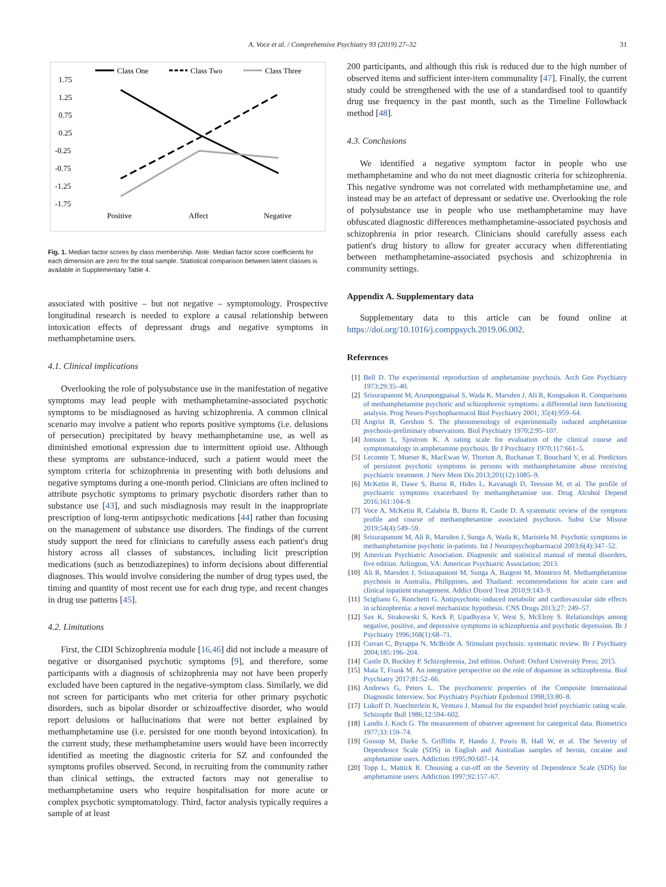A. Voce et al. / Comprehensive Psychiatry 93 (2019) 27–32 31
Class One
Class Two
Class Three
1.75
1.25
0.75
0.25
-0.25
-0.75
-1.25
-1.75
Positive
Affect
Negative
Fig. 1. Median factor scores by class membership. Note. Median factor score coefficients for each dimension are zero for the total sample. Statistical comparison between latent classes is available in Supplementary Table 4.
associated with positive – but not negative – symptomology. Prospective longitudinal research is needed to explore a causal relationship between intoxication effects of depressant drugs and negative symptoms in methamphetamine users.
4.1. Clinical implications
Overlooking the role of polysubstance use in the manifestation of negative symptoms may lead people with methamphetamine-associated psychotic symptoms to be misdiagnosed as having schizophrenia. A common clinical scenario may involve a patient who reports positive symptoms (i.e. delusions of persecution) precipitated by heavy methamphetamine use, as well as diminished emotional expression due to intermittent opioid use. Although these symptoms are substance-induced, such a patient would meet the symptom criteria for schizophrenia in presenting with both delusions and negative symptoms during a one-month period. Clinicians are often inclined to attribute psychotic symptoms to primary psychotic disorders rather than to substance use [43], and such misdiagnosis may result in the inappropriate prescription of long-term antipsychotic medications [44] rather than focusing on the management of substance use disorders. The findings of the current study support the need for clinicians to carefully assess each patient's drug history across all classes of substances, including licit prescription medications (such as benzodiazepines) to inform decisions about differential diagnoses. This would involve considering the number of drug types used, the timing and quantity of most recent use for each drug type, and recent changes in drug use patterns [45].
4.2. Limitations
First, the CIDI Schizophrenia module [16,46] did not include a measure of negative or disorganised psychotic symptoms [9], and therefore, some participants with a diagnosis of schizophrenia may not have been properly excluded have been captured in the negative-symptom class. Similarly, we did not screen for participants who met criteria for other primary psychotic disorders, such as bipolar disorder or schizoaffective disorder, who would report delusions or hallucinations that were not better explained by methamphetamine use (i.e. persisted for one month beyond intoxication). In the current study, these methamphetamine users would have been incorrectly identified as meeting the diagnostic criteria for SZ and confounded the symptoms profiles observed. Second, in recruiting from the community rather than clinical settings, the extracted factors may not generalise to methamphetamine users who require hospitalisation for more acute or complex psychotic symptomatology. Third, factor analysis typically requires a sample of at least
200 participants, and although this risk is reduced due to the high number of observed items and sufficient inter-item communality [47]. Finally, the current study could be strengthened with the use of a standardised tool to quantify drug use frequency in the past month, such as the Timeline Followback method [48].
4.3. Conclusions
We identified a negative symptom factor in people who use methamphetamine and who do not meet diagnostic criteria for schizophrenia. This negative syndrome was not correlated with methamphetamine use, and instead may be an artefact of depressant or sedative use. Overlooking the role of polysubstance use in people who use methamphetamine may have obfuscated diagnostic differences methamphetamine-associated psychosis and schizophrenia in prior research. Clinicians should carefully assess each patient's drug history to allow for greater accuracy when differentiating between methamphetamine-associated psychosis and schizophrenia in community settings.
Appendix A. Supplementary data
Supplementary data to this article can be found online at https://doi.org/10.1016/j.comppsych.2019.06.002.
References
[1] Bell D. The experimental reproduction of amphetamine psychosis. Arch Gen Psychiatry 1973;29:35–40.
[2] Srisurapanont M, Arunpongpaisal S, Wada K, Marsden J, Ali R, Kongsakon R. Comparisons of methamphetamine psychotic and schizophrenic symptoms: a differential item functioning analysis. Prog Neuro-Psychopharmacol Biol Psychiatry 2001; 35(4):959–64.
[3] Angrist B, Gershon S. The phenomenology of experimentally induced amphetamine psychosis-preliminary observations. Biol Psychiatry 1970;2:95–107.
[4] Jonsson L, Sjostrom K. A rating scale for evaluation of the clinical course and symptomatology in amphetamine psychosis. Br J Psychiatry 1970;117:661–5.
[5] Lecomte T, Mueser K, MacEwan W, Thorton A, Buchanan T, Bouchard V, et al. Predictors of persistent psychotic symptoms in persons with methamphetamine abuse receiving psychiatric treatment. J Nerv Ment Dis 2013;201(12):1085–9.
[6] McKetin R, Dawe S, Burns R, Hides L, Kavanagh D, Teesson M, et al. The profile of psychiatric symptoms exacerbated by methamphetamine use. Drug Alcohol Depend 2016;161:104–9.
[7] Voce A, McKetin R, Calabria B, Burns R, Castle D. A systematic review of the symptom profile and course of methamphetamine associated psychosis. Subst Use Misuse 2019;54(4):549–59.
[8] Srisurapanont M, Ali R, Marsden J, Sunga A, Wada K, Maristela M. Psychotic symptoms in methamphetamine psychotic in-patients. Int J Neuropsychopharmacol 2003;6(4):347–52.
[9] American Psychiatric Association. Diagnostic and statistical manual of mental disorders, five edition. Arlington, VA: American Psychiatric Association; 2013.
[10] Ali R, Marsden J, Srisurapanont M, Sunga A, Baigent M, Monteiro M. Methamphetamine psychosis in Australia, Philippines, and Thailand: recommendations for acute care and clinical inpatient management. Addict Disord Treat 2010;9:143–9.
[11] Scigliano G, Ronchetti G. Antipsychotic-induced metabolic and cardiovascular side effects in schizophrenia: a novel mechanistic hypothesis. CNS Drugs 2013;27: 249–57.
[12] Sax K, Strakowski S, Keck P, Upadhyaya V, West S, McElroy S. Relationships among negative, positive, and depressive symptoms in schizophrenia and psychotic depression. Br J Psychiatry 1996;168(1):68–71.
[13] Curran C, Byrappa N, McBride A. Stimulant psychosis: systematic review. Br J Psychiatry 2004;185:196–204.
[14] Castle D, Buckley P. Schizophrenia, 2nd edition. Oxford: Oxford University Press; 2015.
[15] Maia T, Frank M. An integrative perspective on the role of dopamine in schizophrenia. Biol Psychiatry 2017;81:52–66.
[16] Andrews G, Peters L. The psychometric properties of the Composite International Diagnostic Interview. Soc Psychiatry Psychiatr Epidemiol 1998;33:80–8.
[17] Lukoff D, Nuechterlein K, Ventura J. Manual for the expanded brief psychiatric rating scale. Schizophr Bull 1986;12:594–602.
[18] Landis J, Koch G. The measurement of observer agreement for categorical data. Biometrics 1977;33:159–74.
[19] Gossop M, Darke S, Griffiths P, Hando J, Powis B, Hall W, et al. The Severity of Dependence Scale (SDS) in English and Australian samples of heroin, cocaine and amphetamine users. Addiction 1995;90:607–14.
[20] Topp L, Mattick R. Choosing a cut-off on the Severity of Dependence Scale (SDS) for amphetamine users. Addiction 1997;92:157–67.